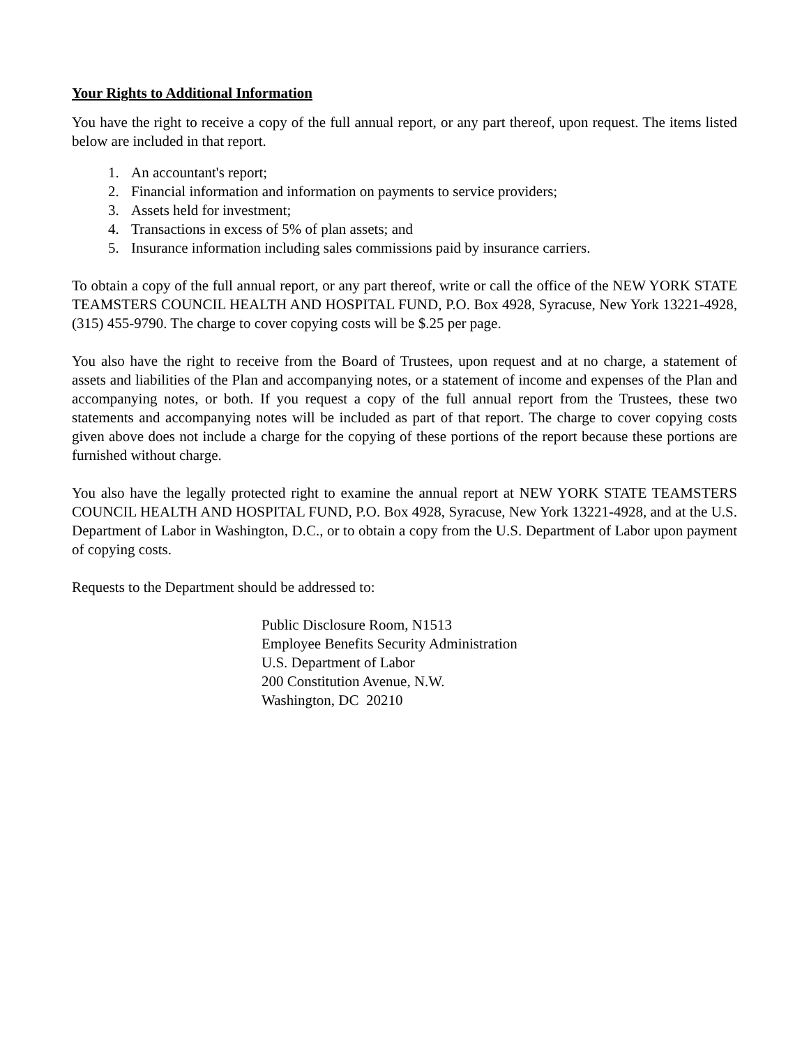Your Rights to Additional Information
You have the right to receive a copy of the full annual report, or any part thereof, upon request. The items listed below are included in that report.
1. An accountant's report;
2. Financial information and information on payments to service providers;
3. Assets held for investment;
4. Transactions in excess of 5% of plan assets; and
5. Insurance information including sales commissions paid by insurance carriers.
To obtain a copy of the full annual report, or any part thereof, write or call the office of the NEW YORK STATE TEAMSTERS COUNCIL HEALTH AND HOSPITAL FUND, P.O. Box 4928, Syracuse, New York 13221-4928, (315) 455-9790. The charge to cover copying costs will be $.25 per page.
You also have the right to receive from the Board of Trustees, upon request and at no charge, a statement of assets and liabilities of the Plan and accompanying notes, or a statement of income and expenses of the Plan and accompanying notes, or both. If you request a copy of the full annual report from the Trustees, these two statements and accompanying notes will be included as part of that report. The charge to cover copying costs given above does not include a charge for the copying of these portions of the report because these portions are furnished without charge.
You also have the legally protected right to examine the annual report at NEW YORK STATE TEAMSTERS COUNCIL HEALTH AND HOSPITAL FUND, P.O. Box 4928, Syracuse, New York 13221-4928, and at the U.S. Department of Labor in Washington, D.C., or to obtain a copy from the U.S. Department of Labor upon payment of copying costs.
Requests to the Department should be addressed to:
Public Disclosure Room, N1513
Employee Benefits Security Administration
U.S. Department of Labor
200 Constitution Avenue, N.W.
Washington, DC 20210